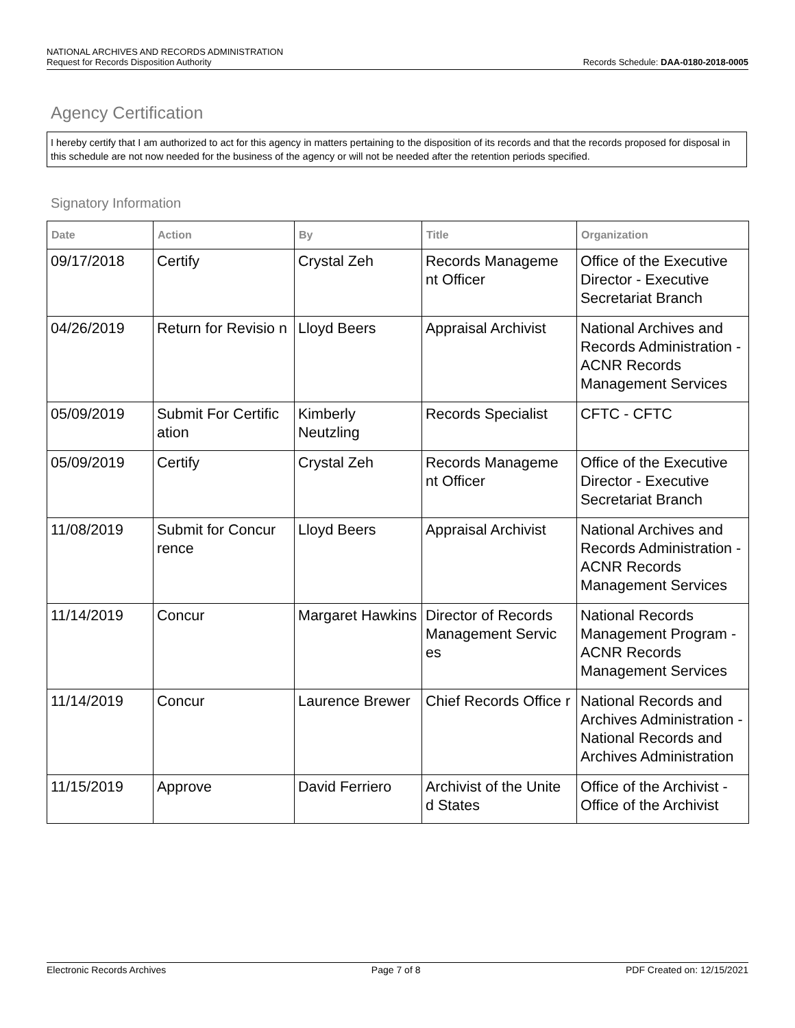NATIONAL ARCHIVES AND RECORDS ADMINISTRATION
Request for Records Disposition Authority Records Schedule: DAA-0180-2018-0005
Agency Certification
I hereby certify that I am authorized to act for this agency in matters pertaining to the disposition of its records and that the records proposed for disposal in this schedule are not now needed for the business of the agency or will not be needed after the retention periods specified.
Signatory Information
| Date | Action | By | Title | Organization |
| --- | --- | --- | --- | --- |
| 09/17/2018 | Certify | Crystal Zeh | Records Manageme nt Officer | Office of the Executive Director - Executive Secretariat Branch |
| 04/26/2019 | Return for Revisio n | Lloyd Beers | Appraisal Archivist | National Archives and Records Administration - ACNR Records Management Services |
| 05/09/2019 | Submit For Certific ation | Kimberly Neutzling | Records Specialist | CFTC - CFTC |
| 05/09/2019 | Certify | Crystal Zeh | Records Manageme nt Officer | Office of the Executive Director - Executive Secretariat Branch |
| 11/08/2019 | Submit for Concur rence | Lloyd Beers | Appraisal Archivist | National Archives and Records Administration - ACNR Records Management Services |
| 11/14/2019 | Concur | Margaret Hawkins | Director of Records Management Servic es | National Records Management Program - ACNR Records Management Services |
| 11/14/2019 | Concur | Laurence Brewer | Chief Records Office r | National Records and Archives Administration - National Records and Archives Administration |
| 11/15/2019 | Approve | David Ferriero | Archivist of the Unite d States | Office of the Archivist - Office of the Archivist |
Electronic Records Archives Page 7 of 8 PDF Created on: 12/15/2021